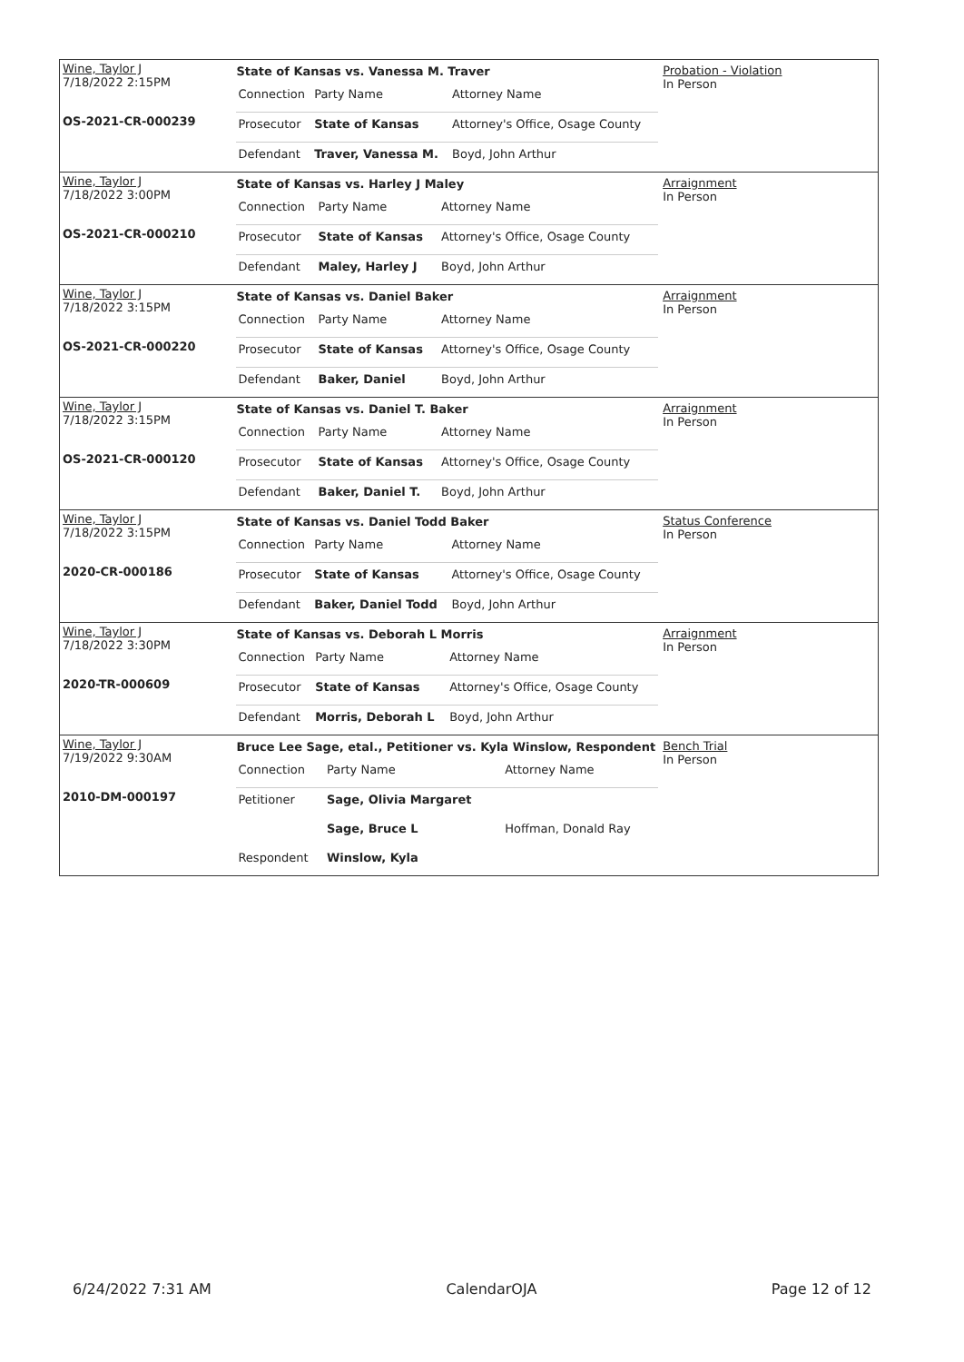Wine, Taylor J
7/18/2022 2:15PM
OS-2021-CR-000239
State of Kansas vs. Vanessa M. Traver
| Connection | Party Name | Attorney Name |
| Prosecutor | State of Kansas | Attorney's Office, Osage County |
| Defendant | Traver, Vanessa M. | Boyd, John Arthur |
Probation - Violation
In Person
Wine, Taylor J
7/18/2022 3:00PM
OS-2021-CR-000210
State of Kansas vs. Harley J Maley
| Connection | Party Name | Attorney Name |
| Prosecutor | State of Kansas | Attorney's Office, Osage County |
| Defendant | Maley, Harley J | Boyd, John Arthur |
Arraignment
In Person
Wine, Taylor J
7/18/2022 3:15PM
OS-2021-CR-000220
State of Kansas vs. Daniel Baker
| Connection | Party Name | Attorney Name |
| Prosecutor | State of Kansas | Attorney's Office, Osage County |
| Defendant | Baker, Daniel | Boyd, John Arthur |
Arraignment
In Person
Wine, Taylor J
7/18/2022 3:15PM
OS-2021-CR-000120
State of Kansas vs. Daniel T. Baker
| Connection | Party Name | Attorney Name |
| Prosecutor | State of Kansas | Attorney's Office, Osage County |
| Defendant | Baker, Daniel T. | Boyd, John Arthur |
Arraignment
In Person
Wine, Taylor J
7/18/2022 3:15PM
2020-CR-000186
State of Kansas vs. Daniel Todd Baker
| Connection | Party Name | Attorney Name |
| Prosecutor | State of Kansas | Attorney's Office, Osage County |
| Defendant | Baker, Daniel Todd | Boyd, John Arthur |
Status Conference
In Person
Wine, Taylor J
7/18/2022 3:30PM
2020-TR-000609
State of Kansas vs. Deborah L Morris
| Connection | Party Name | Attorney Name |
| Prosecutor | State of Kansas | Attorney's Office, Osage County |
| Defendant | Morris, Deborah L | Boyd, John Arthur |
Arraignment
In Person
Wine, Taylor J
7/19/2022 9:30AM
2010-DM-000197
Bruce Lee Sage, etal., Petitioner vs. Kyla Winslow, Respondent
| Connection | Party Name | Attorney Name |
| Petitioner | Sage, Olivia Margaret | |
| | Sage, Bruce L | Hoffman, Donald Ray |
| Respondent | Winslow, Kyla | |
Bench Trial
In Person
6/24/2022 7:31 AM CalendarOJA Page 12 of 12